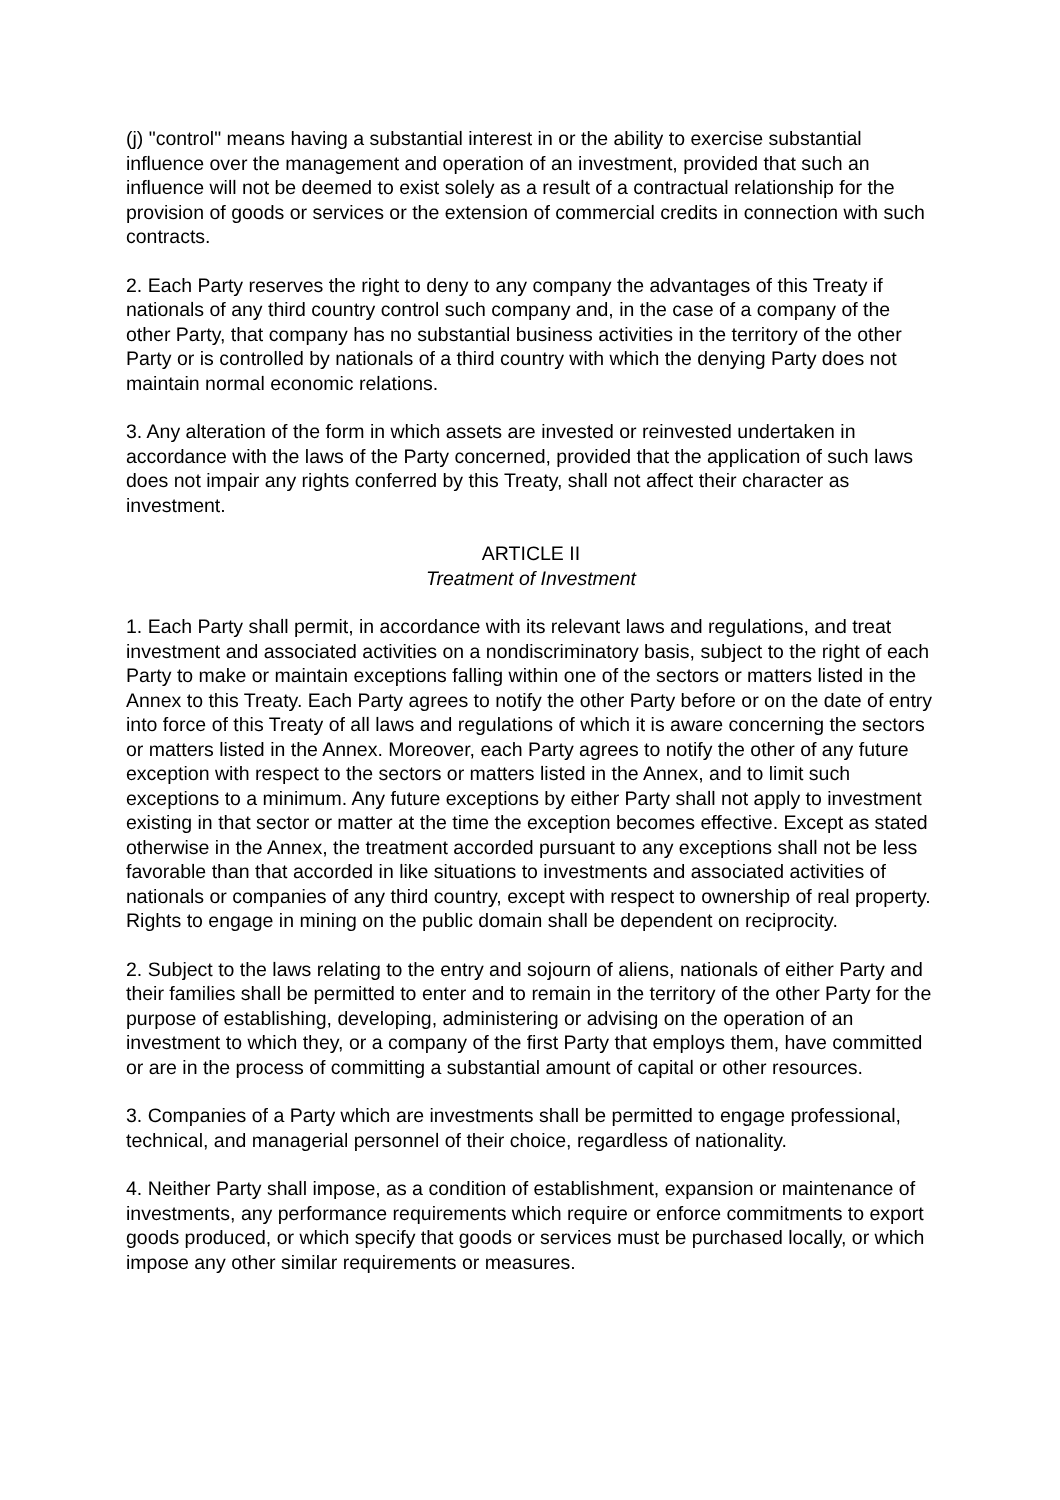(j) "control" means having a substantial interest in or the ability to exercise substantial influence over the management and operation of an investment, provided that such an influence will not be deemed to exist solely as a result of a contractual relationship for the provision of goods or services or the extension of commercial credits in connection with such contracts.
2. Each Party reserves the right to deny to any company the advantages of this Treaty if nationals of any third country control such company and, in the case of a company of the other Party, that company has no substantial business activities in the territory of the other Party or is controlled by nationals of a third country with which the denying Party does not maintain normal economic relations.
3. Any alteration of the form in which assets are invested or reinvested undertaken in accordance with the laws of the Party concerned, provided that the application of such laws does not impair any rights conferred by this Treaty, shall not affect their character as investment.
ARTICLE II
Treatment of Investment
1. Each Party shall permit, in accordance with its relevant laws and regulations, and treat investment and associated activities on a nondiscriminatory basis, subject to the right of each Party to make or maintain exceptions falling within one of the sectors or matters listed in the Annex to this Treaty. Each Party agrees to notify the other Party before or on the date of entry into force of this Treaty of all laws and regulations of which it is aware concerning the sectors or matters listed in the Annex. Moreover, each Party agrees to notify the other of any future exception with respect to the sectors or matters listed in the Annex, and to limit such exceptions to a minimum. Any future exceptions by either Party shall not apply to investment existing in that sector or matter at the time the exception becomes effective. Except as stated otherwise in the Annex, the treatment accorded pursuant to any exceptions shall not be less favorable than that accorded in like situations to investments and associated activities of nationals or companies of any third country, except with respect to ownership of real property. Rights to engage in mining on the public domain shall be dependent on reciprocity.
2. Subject to the laws relating to the entry and sojourn of aliens, nationals of either Party and their families shall be permitted to enter and to remain in the territory of the other Party for the purpose of establishing, developing, administering or advising on the operation of an investment to which they, or a company of the first Party that employs them, have committed or are in the process of committing a substantial amount of capital or other resources.
3. Companies of a Party which are investments shall be permitted to engage professional, technical, and managerial personnel of their choice, regardless of nationality.
4. Neither Party shall impose, as a condition of establishment, expansion or maintenance of investments, any performance requirements which require or enforce commitments to export goods produced, or which specify that goods or services must be purchased locally, or which impose any other similar requirements or measures.